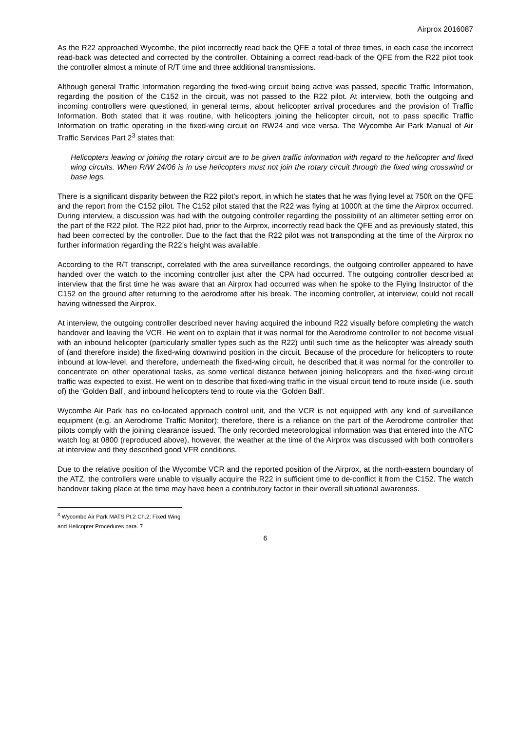Airprox 2016087
As the R22 approached Wycombe, the pilot incorrectly read back the QFE a total of three times, in each case the incorrect read-back was detected and corrected by the controller. Obtaining a correct read-back of the QFE from the R22 pilot took the controller almost a minute of R/T time and three additional transmissions.
Although general Traffic Information regarding the fixed-wing circuit being active was passed, specific Traffic Information, regarding the position of the C152 in the circuit, was not passed to the R22 pilot. At interview, both the outgoing and incoming controllers were questioned, in general terms, about helicopter arrival procedures and the provision of Traffic Information. Both stated that it was routine, with helicopters joining the helicopter circuit, not to pass specific Traffic Information on traffic operating in the fixed-wing circuit on RW24 and vice versa. The Wycombe Air Park Manual of Air Traffic Services Part 2<sup>3</sup> states that:
Helicopters leaving or joining the rotary circuit are to be given traffic information with regard to the helicopter and fixed wing circuits. When R/W 24/06 is in use helicopters must not join the rotary circuit through the fixed wing crosswind or base legs.
There is a significant disparity between the R22 pilot’s report, in which he states that he was flying level at 750ft on the QFE and the report from the C152 pilot. The C152 pilot stated that the R22 was flying at 1000ft at the time the Airprox occurred. During interview, a discussion was had with the outgoing controller regarding the possibility of an altimeter setting error on the part of the R22 pilot. The R22 pilot had, prior to the Airprox, incorrectly read back the QFE and as previously stated, this had been corrected by the controller. Due to the fact that the R22 pilot was not transponding at the time of the Airprox no further information regarding the R22’s height was available.
According to the R/T transcript, correlated with the area surveillance recordings, the outgoing controller appeared to have handed over the watch to the incoming controller just after the CPA had occurred. The outgoing controller described at interview that the first time he was aware that an Airprox had occurred was when he spoke to the Flying Instructor of the C152 on the ground after returning to the aerodrome after his break. The incoming controller, at interview, could not recall having witnessed the Airprox.
At interview, the outgoing controller described never having acquired the inbound R22 visually before completing the watch handover and leaving the VCR. He went on to explain that it was normal for the Aerodrome controller to not become visual with an inbound helicopter (particularly smaller types such as the R22) until such time as the helicopter was already south of (and therefore inside) the fixed-wing downwind position in the circuit. Because of the procedure for helicopters to route inbound at low-level, and therefore, underneath the fixed-wing circuit, he described that it was normal for the controller to concentrate on other operational tasks, as some vertical distance between joining helicopters and the fixed-wing circuit traffic was expected to exist. He went on to describe that fixed-wing traffic in the visual circuit tend to route inside (i.e. south of) the ‘Golden Ball’, and inbound helicopters tend to route via the ‘Golden Ball’.
Wycombe Air Park has no co-located approach control unit, and the VCR is not equipped with any kind of surveillance equipment (e.g. an Aerodrome Traffic Monitor); therefore, there is a reliance on the part of the Aerodrome controller that pilots comply with the joining clearance issued. The only recorded meteorological information was that entered into the ATC watch log at 0800 (reproduced above), however, the weather at the time of the Airprox was discussed with both controllers at interview and they described good VFR conditions.
Due to the relative position of the Wycombe VCR and the reported position of the Airprox, at the north-eastern boundary of the ATZ, the controllers were unable to visually acquire the R22 in sufficient time to de-conflict it from the C152. The watch handover taking place at the time may have been a contributory factor in their overall situational awareness.
<sup>3</sup> Wycombe Air Park MATS Pt.2 Ch.2: Fixed Wing and Helicopter Procedures para. 7
6